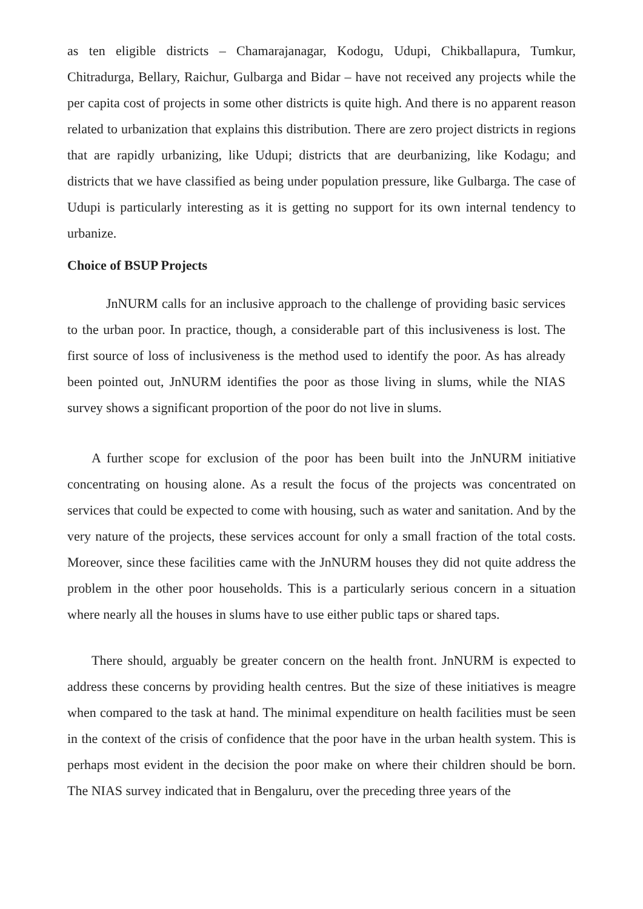as ten eligible districts – Chamarajanagar, Kodogu, Udupi, Chikballapura, Tumkur, Chitradurga, Bellary, Raichur, Gulbarga and Bidar – have not received any projects while the per capita cost of projects in some other districts is quite high. And there is no apparent reason related to urbanization that explains this distribution. There are zero project districts in regions that are rapidly urbanizing, like Udupi; districts that are deurbanizing, like Kodagu; and districts that we have classified as being under population pressure, like Gulbarga. The case of Udupi is particularly interesting as it is getting no support for its own internal tendency to urbanize.
Choice of BSUP Projects
JnNURM calls for an inclusive approach to the challenge of providing basic services to the urban poor. In practice, though, a considerable part of this inclusiveness is lost. The first source of loss of inclusiveness is the method used to identify the poor. As has already been pointed out, JnNURM identifies the poor as those living in slums, while the NIAS survey shows a significant proportion of the poor do not live in slums.
A further scope for exclusion of the poor has been built into the JnNURM initiative concentrating on housing alone. As a result the focus of the projects was concentrated on services that could be expected to come with housing, such as water and sanitation. And by the very nature of the projects, these services account for only a small fraction of the total costs. Moreover, since these facilities came with the JnNURM houses they did not quite address the problem in the other poor households. This is a particularly serious concern in a situation where nearly all the houses in slums have to use either public taps or shared taps.
There should, arguably be greater concern on the health front. JnNURM is expected to address these concerns by providing health centres. But the size of these initiatives is meagre when compared to the task at hand. The minimal expenditure on health facilities must be seen in the context of the crisis of confidence that the poor have in the urban health system. This is perhaps most evident in the decision the poor make on where their children should be born. The NIAS survey indicated that in Bengaluru, over the preceding three years of the